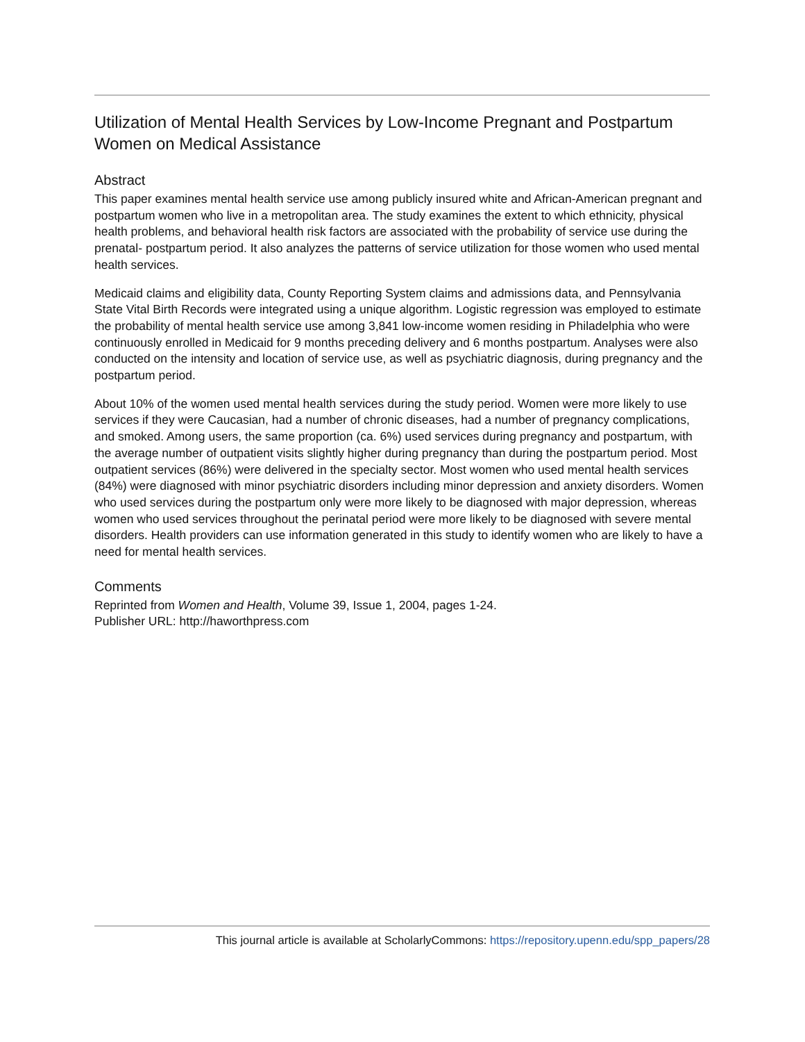Utilization of Mental Health Services by Low-Income Pregnant and Postpartum Women on Medical Assistance
Abstract
This paper examines mental health service use among publicly insured white and African-American pregnant and postpartum women who live in a metropolitan area. The study examines the extent to which ethnicity, physical health problems, and behavioral health risk factors are associated with the probability of service use during the prenatal- postpartum period. It also analyzes the patterns of service utilization for those women who used mental health services.
Medicaid claims and eligibility data, County Reporting System claims and admissions data, and Pennsylvania State Vital Birth Records were integrated using a unique algorithm. Logistic regression was employed to estimate the probability of mental health service use among 3,841 low-income women residing in Philadelphia who were continuously enrolled in Medicaid for 9 months preceding delivery and 6 months postpartum. Analyses were also conducted on the intensity and location of service use, as well as psychiatric diagnosis, during pregnancy and the postpartum period.
About 10% of the women used mental health services during the study period. Women were more likely to use services if they were Caucasian, had a number of chronic diseases, had a number of pregnancy complications, and smoked. Among users, the same proportion (ca. 6%) used services during pregnancy and postpartum, with the average number of outpatient visits slightly higher during pregnancy than during the postpartum period. Most outpatient services (86%) were delivered in the specialty sector. Most women who used mental health services (84%) were diagnosed with minor psychiatric disorders including minor depression and anxiety disorders. Women who used services during the postpartum only were more likely to be diagnosed with major depression, whereas women who used services throughout the perinatal period were more likely to be diagnosed with severe mental disorders. Health providers can use information generated in this study to identify women who are likely to have a need for mental health services.
Comments
Reprinted from Women and Health, Volume 39, Issue 1, 2004, pages 1-24.
Publisher URL: http://haworthpress.com
This journal article is available at ScholarlyCommons: https://repository.upenn.edu/spp_papers/28